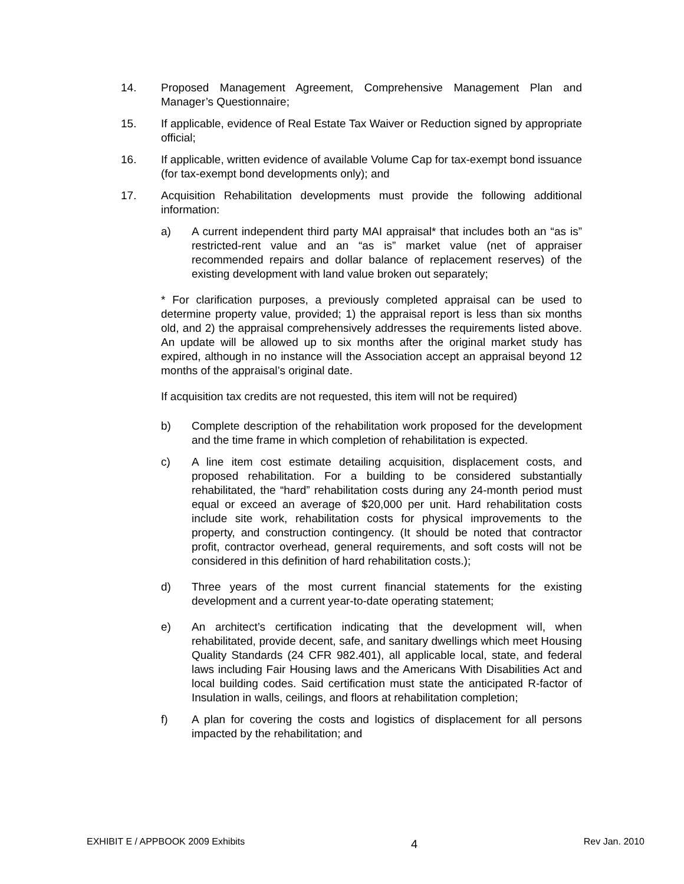14. Proposed Management Agreement, Comprehensive Management Plan and Manager’s Questionnaire;
15. If applicable, evidence of Real Estate Tax Waiver or Reduction signed by appropriate official;
16. If applicable, written evidence of available Volume Cap for tax-exempt bond issuance (for tax-exempt bond developments only); and
17. Acquisition Rehabilitation developments must provide the following additional information:
a) A current independent third party MAI appraisal* that includes both an “as is” restricted-rent value and an “as is” market value (net of appraiser recommended repairs and dollar balance of replacement reserves) of the existing development with land value broken out separately;
* For clarification purposes, a previously completed appraisal can be used to determine property value, provided; 1) the appraisal report is less than six months old, and 2) the appraisal comprehensively addresses the requirements listed above. An update will be allowed up to six months after the original market study has expired, although in no instance will the Association accept an appraisal beyond 12 months of the appraisal’s original date.
If acquisition tax credits are not requested, this item will not be required)
b) Complete description of the rehabilitation work proposed for the development and the time frame in which completion of rehabilitation is expected.
c) A line item cost estimate detailing acquisition, displacement costs, and proposed rehabilitation. For a building to be considered substantially rehabilitated, the “hard” rehabilitation costs during any 24-month period must equal or exceed an average of $20,000 per unit. Hard rehabilitation costs include site work, rehabilitation costs for physical improvements to the property, and construction contingency. (It should be noted that contractor profit, contractor overhead, general requirements, and soft costs will not be considered in this definition of hard rehabilitation costs.);
d) Three years of the most current financial statements for the existing development and a current year-to-date operating statement;
e) An architect’s certification indicating that the development will, when rehabilitated, provide decent, safe, and sanitary dwellings which meet Housing Quality Standards (24 CFR 982.401), all applicable local, state, and federal laws including Fair Housing laws and the Americans With Disabilities Act and local building codes. Said certification must state the anticipated R-factor of Insulation in walls, ceilings, and floors at rehabilitation completion;
f) A plan for covering the costs and logistics of displacement for all persons impacted by the rehabilitation; and
EXHIBIT E / APPBOOK 2009 Exhibits 4 Rev Jan. 2010